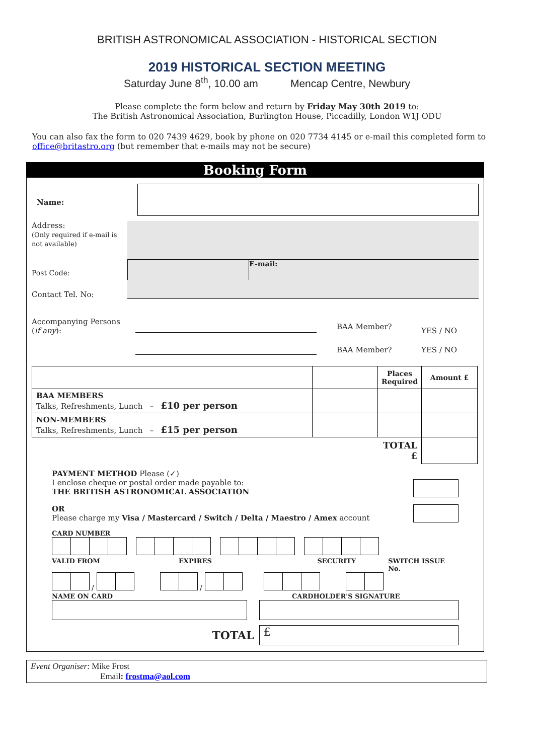BRITISH ASTRONOMICAL ASSOCIATION - HISTORICAL SECTION
2019 HISTORICAL SECTION MEETING
Saturday June 8<sup>th</sup>, 10.00 am Mencap Centre, Newbury
Please complete the form below and return by Friday May 30th 2019 to:
The British Astronomical Association, Burlington House, Piccadilly, London W1J ODU
You can also fax the form to 020 7439 4629, book by phone on 020 7734 4145 or e-mail this completed form to office@britastro.org (but remember that e-mails may not be secure)
Booking Form
Name:
Address:
(Only required if e-mail is not available)
Post Code:
E-mail:
Contact Tel. No:
Accompanying Persons
(if any):
BAA Member?
YES / NO
BAA Member? YES / NO
| | | Places Required | Amount £ |
| BAA MEMBERS Talks, Refreshments, Lunch – £10 per person | | | |
| NON-MEMBERS Talks, Refreshments, Lunch – £15 per person | | | |
| | | TOTAL £ | |
PAYMENT METHOD Please (✓)
I enclose cheque or postal order made payable to:
THE BRITISH ASTRONOMICAL ASSOCIATION
OR
Please charge my Visa / Mastercard / Switch / Delta / Maestro / Amex account
CARD NUMBER
VALID FROM EXPIRES SECURITY SWITCH ISSUE No.
/ /
NAME ON CARD CARDHOLDER'S SIGNATURE
TOTAL
£
Event Organiser: Mike Frost
Email: frostma@aol.com